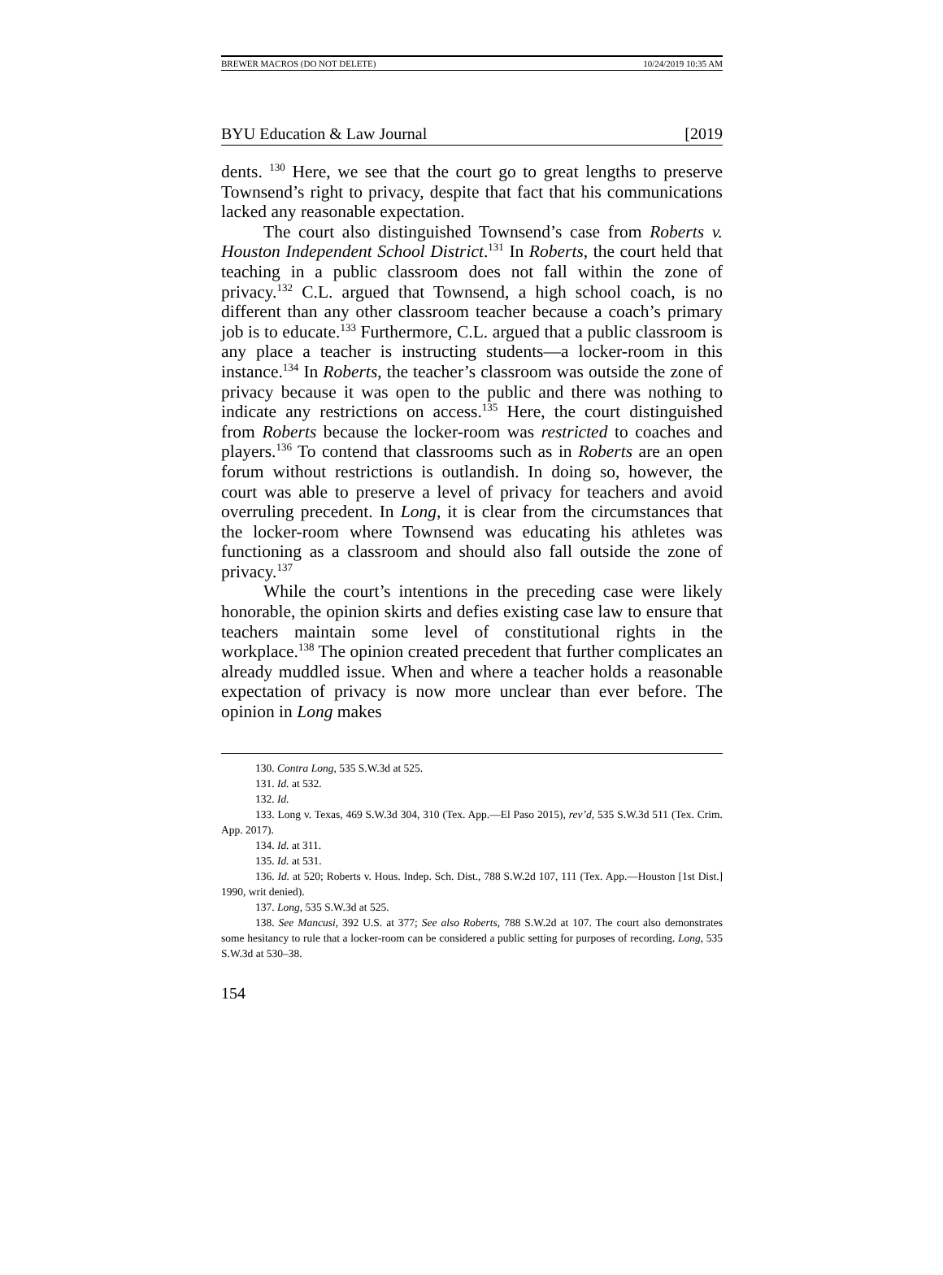BREWER MACROS (DO NOT DELETE) 10/24/2019 10:35 AM
BYU Education & Law Journal [2019
dents. <sup>130</sup> Here, we see that the court go to great lengths to preserve Townsend’s right to privacy, despite that fact that his communications lacked any reasonable expectation.
The court also distinguished Townsend’s case from Roberts v. Houston Independent School District.<sup>131</sup> In Roberts, the court held that teaching in a public classroom does not fall within the zone of privacy.<sup>132</sup> C.L. argued that Townsend, a high school coach, is no different than any other classroom teacher because a coach’s primary job is to educate.<sup>133</sup> Furthermore, C.L. argued that a public classroom is any place a teacher is instructing students—a locker-room in this instance.<sup>134</sup> In Roberts, the teacher’s classroom was outside the zone of privacy because it was open to the public and there was nothing to indicate any restrictions on access.<sup>135</sup> Here, the court distinguished from Roberts because the locker-room was restricted to coaches and players.<sup>136</sup> To contend that classrooms such as in Roberts are an open forum without restrictions is outlandish. In doing so, however, the court was able to preserve a level of privacy for teachers and avoid overruling precedent. In Long, it is clear from the circumstances that the locker-room where Townsend was educating his athletes was functioning as a classroom and should also fall outside the zone of privacy.<sup>137</sup>
While the court’s intentions in the preceding case were likely honorable, the opinion skirts and defies existing case law to ensure that teachers maintain some level of constitutional rights in the workplace.<sup>138</sup> The opinion created precedent that further complicates an already muddled issue. When and where a teacher holds a reasonable expectation of privacy is now more unclear than ever before. The opinion in Long makes
130. Contra Long, 535 S.W.3d at 525.
131. Id. at 532.
132. Id.
133. Long v. Texas, 469 S.W.3d 304, 310 (Tex. App.—El Paso 2015), rev’d, 535 S.W.3d 511 (Tex. Crim. App. 2017).
134. Id. at 311.
135. Id. at 531.
136. Id. at 520; Roberts v. Hous. Indep. Sch. Dist., 788 S.W.2d 107, 111 (Tex. App.—Houston [1st Dist.] 1990, writ denied).
137. Long, 535 S.W.3d at 525.
138. See Mancusi, 392 U.S. at 377; See also Roberts, 788 S.W.2d at 107. The court also demonstrates some hesitancy to rule that a locker-room can be considered a public setting for purposes of recording. Long, 535 S.W.3d at 530–38.
154